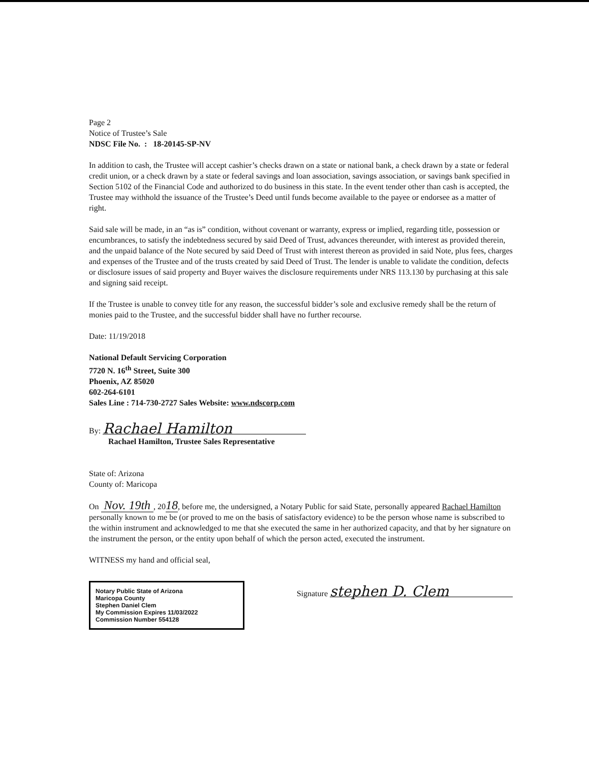Page 2
Notice of Trustee’s Sale
NDSC File No. : 18-20145-SP-NV
In addition to cash, the Trustee will accept cashier’s checks drawn on a state or national bank, a check drawn by a state or federal credit union, or a check drawn by a state or federal savings and loan association, savings association, or savings bank specified in Section 5102 of the Financial Code and authorized to do business in this state. In the event tender other than cash is accepted, the Trustee may withhold the issuance of the Trustee’s Deed until funds become available to the payee or endorsee as a matter of right.
Said sale will be made, in an “as is” condition, without covenant or warranty, express or implied, regarding title, possession or encumbrances, to satisfy the indebtedness secured by said Deed of Trust, advances thereunder, with interest as provided therein, and the unpaid balance of the Note secured by said Deed of Trust with interest thereon as provided in said Note, plus fees, charges and expenses of the Trustee and of the trusts created by said Deed of Trust. The lender is unable to validate the condition, defects or disclosure issues of said property and Buyer waives the disclosure requirements under NRS 113.130 by purchasing at this sale and signing said receipt.
If the Trustee is unable to convey title for any reason, the successful bidder’s sole and exclusive remedy shall be the return of monies paid to the Trustee, and the successful bidder shall have no further recourse.
Date: 11/19/2018
National Default Servicing Corporation
7720 N. 16<sup>th</sup> Street, Suite 300
Phoenix, AZ 85020
602-264-6101
Sales Line : 714-730-2727 Sales Website: www.ndscorp.com
By: Rachael Hamilton
Rachael Hamilton, Trustee Sales Representative
State of: Arizona
County of: Maricopa
On Nov. 19th , 2018, before me, the undersigned, a Notary Public for said State, personally appeared Rachael Hamilton personally known to me be (or proved to me on the basis of satisfactory evidence) to be the person whose name is subscribed to the within instrument and acknowledged to me that she executed the same in her authorized capacity, and that by her signature on the instrument the person, or the entity upon behalf of which the person acted, executed the instrument.
WITNESS my hand and official seal,
Notary Public State of Arizona
Maricopa County
Stephen Daniel Clem
My Commission Expires 11/03/2022
Commission Number 554128
Signature stephen D. Clem